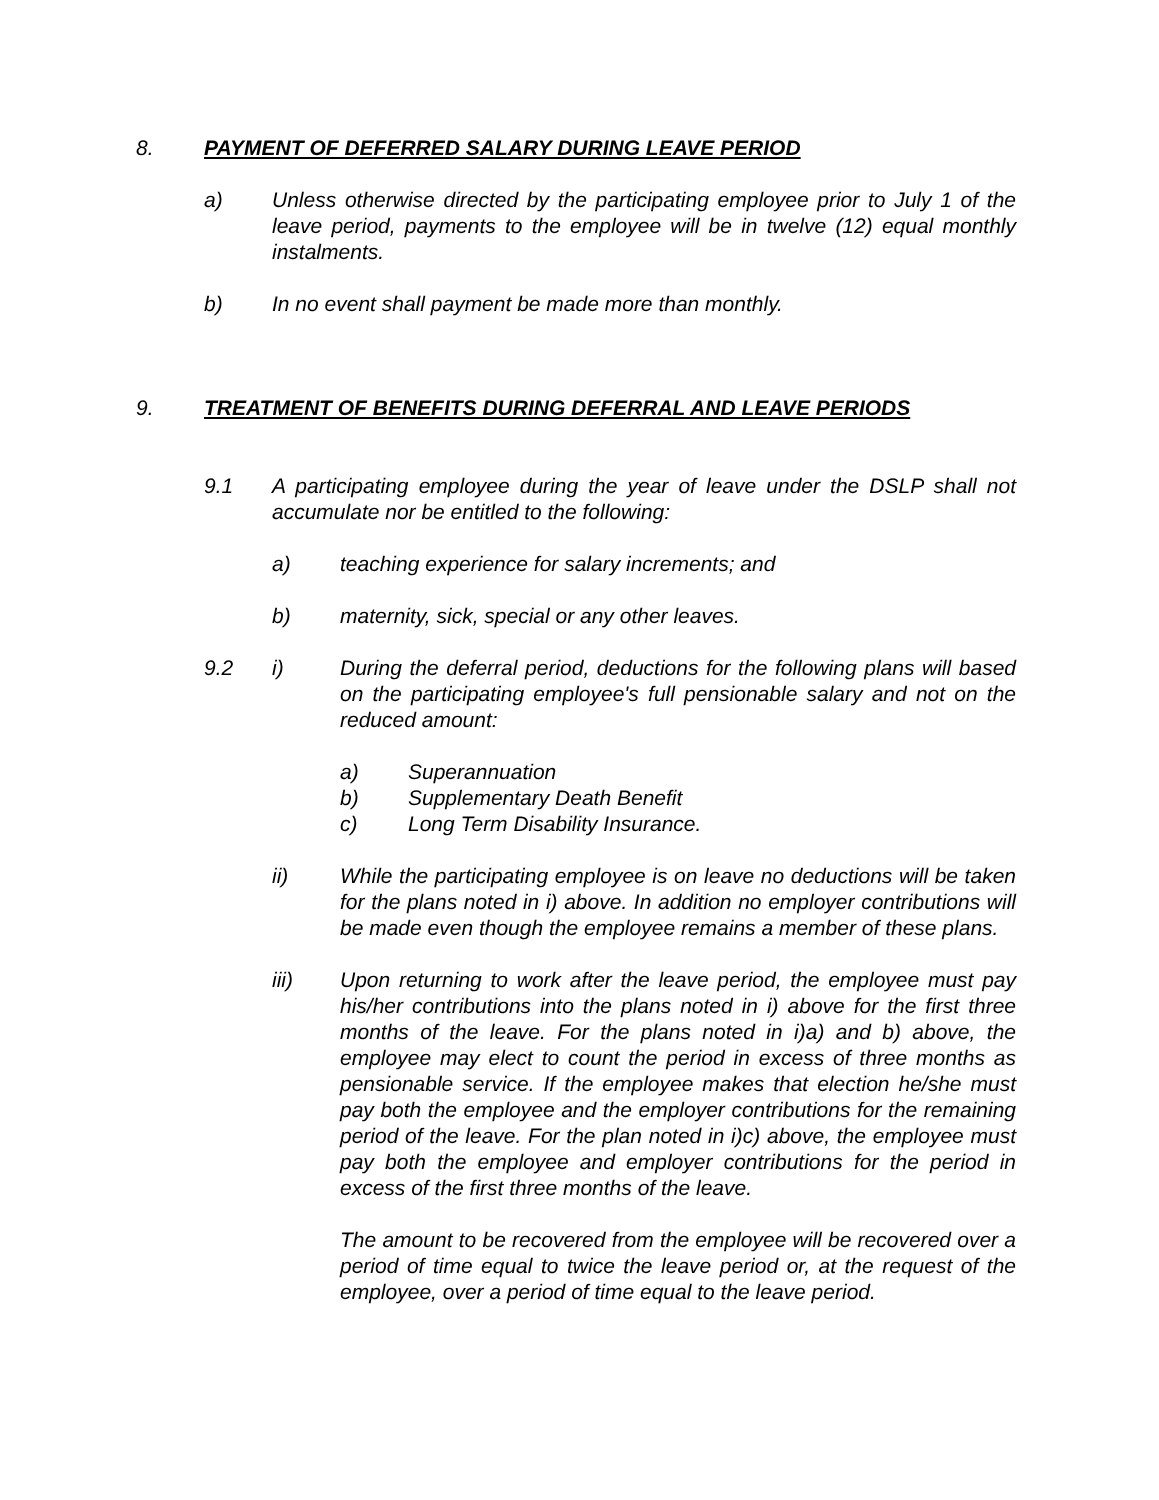8. PAYMENT OF DEFERRED SALARY DURING LEAVE PERIOD
a) Unless otherwise directed by the participating employee prior to July 1 of the leave period, payments to the employee will be in twelve (12) equal monthly instalments.
b) In no event shall payment be made more than monthly.
9. TREATMENT OF BENEFITS DURING DEFERRAL AND LEAVE PERIODS
9.1 A participating employee during the year of leave under the DSLP shall not accumulate nor be entitled to the following:
a) teaching experience for salary increments; and
b) maternity, sick, special or any other leaves.
9.2 i) During the deferral period, deductions for the following plans will based on the participating employee's full pensionable salary and not on the reduced amount:
a) Superannuation
b) Supplementary Death Benefit
c) Long Term Disability Insurance.
ii) While the participating employee is on leave no deductions will be taken for the plans noted in i) above. In addition no employer contributions will be made even though the employee remains a member of these plans.
iii) Upon returning to work after the leave period, the employee must pay his/her contributions into the plans noted in i) above for the first three months of the leave. For the plans noted in i)a) and b) above, the employee may elect to count the period in excess of three months as pensionable service. If the employee makes that election he/she must pay both the employee and the employer contributions for the remaining period of the leave. For the plan noted in i)c) above, the employee must pay both the employee and employer contributions for the period in excess of the first three months of the leave.
The amount to be recovered from the employee will be recovered over a period of time equal to twice the leave period or, at the request of the employee, over a period of time equal to the leave period.